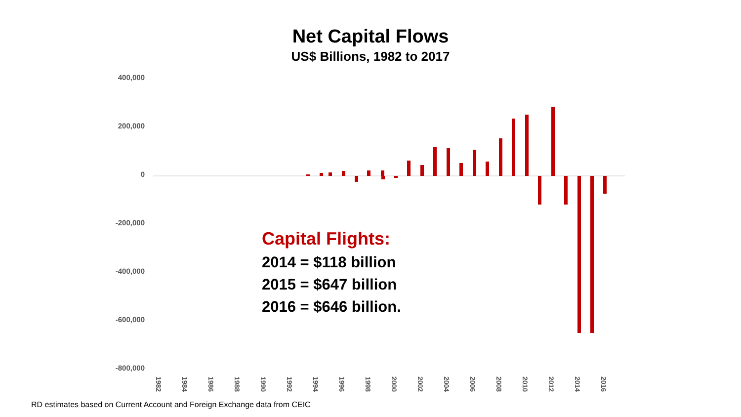Net Capital Flows
US$ Billions, 1982 to 2017
400,000
200,000
0
-200,000
-400,000
-600,000
-800,000
1982
1984
1986
1988
1990
1992
1994
1996
1998
2000
2002
2004
2006
2008
2010
2012
2014
2016
Capital Flights:
2014 = $118 billion
2015 = $647 billion
2016 = $646 billion.
RD estimates based on Current Account and Foreign Exchange data from CEIC